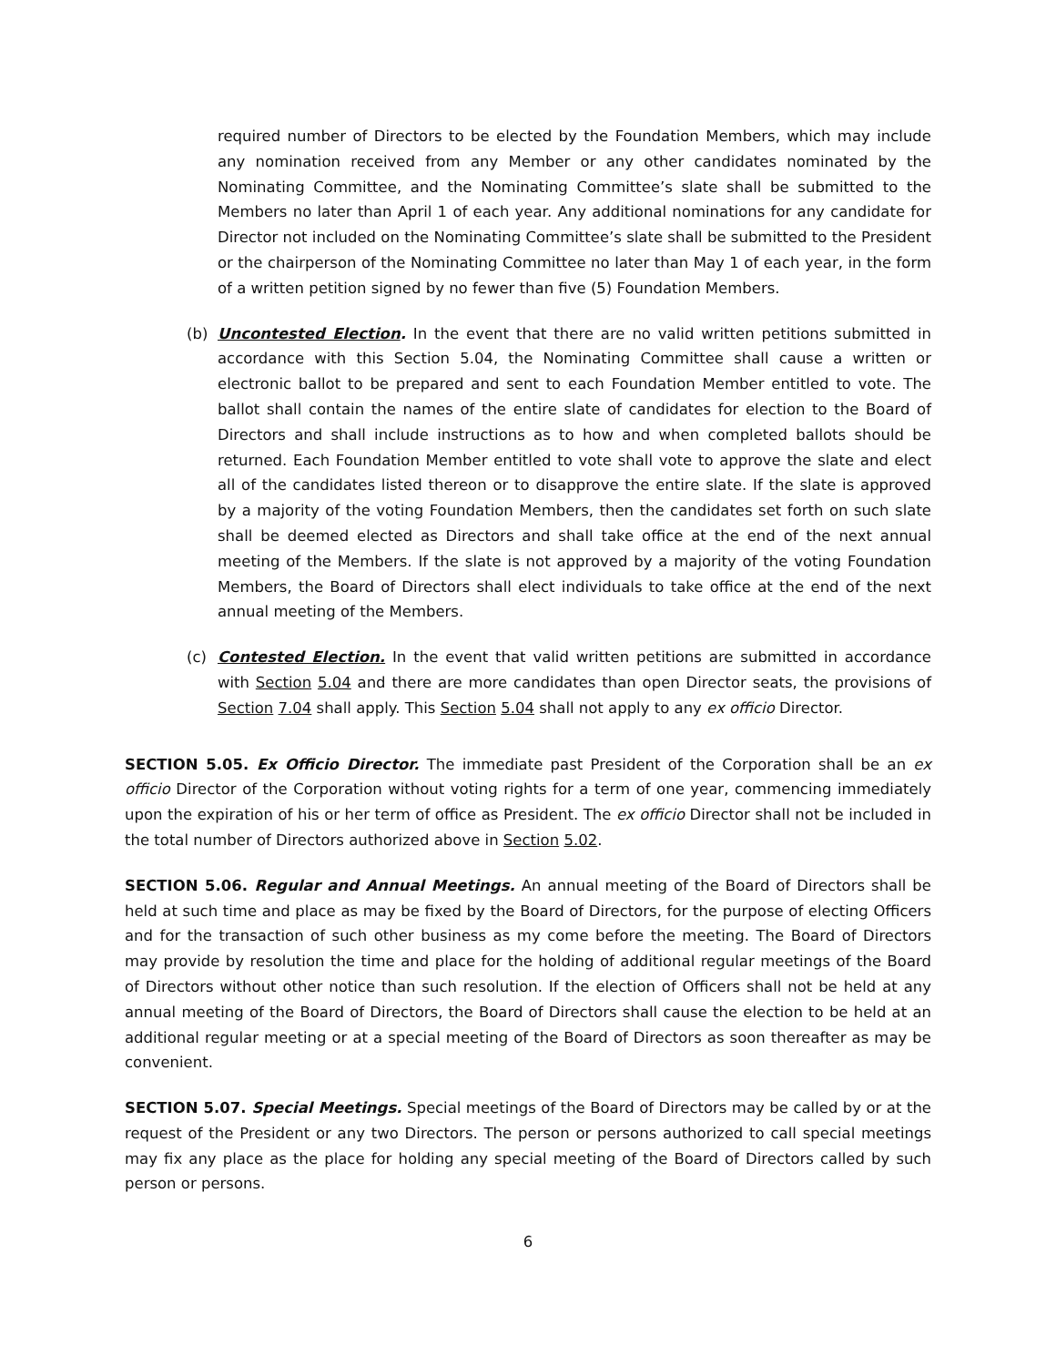required number of Directors to be elected by the Foundation Members, which may include any nomination received from any Member or any other candidates nominated by the Nominating Committee, and the Nominating Committee’s slate shall be submitted to the Members no later than April 1 of each year. Any additional nominations for any candidate for Director not included on the Nominating Committee’s slate shall be submitted to the President or the chairperson of the Nominating Committee no later than May 1 of each year, in the form of a written petition signed by no fewer than five (5) Foundation Members.
(b) Uncontested Election. In the event that there are no valid written petitions submitted in accordance with this Section 5.04, the Nominating Committee shall cause a written or electronic ballot to be prepared and sent to each Foundation Member entitled to vote. The ballot shall contain the names of the entire slate of candidates for election to the Board of Directors and shall include instructions as to how and when completed ballots should be returned. Each Foundation Member entitled to vote shall vote to approve the slate and elect all of the candidates listed thereon or to disapprove the entire slate. If the slate is approved by a majority of the voting Foundation Members, then the candidates set forth on such slate shall be deemed elected as Directors and shall take office at the end of the next annual meeting of the Members. If the slate is not approved by a majority of the voting Foundation Members, the Board of Directors shall elect individuals to take office at the end of the next annual meeting of the Members.
(c) Contested Election. In the event that valid written petitions are submitted in accordance with Section 5.04 and there are more candidates than open Director seats, the provisions of Section 7.04 shall apply. This Section 5.04 shall not apply to any ex officio Director.
SECTION 5.05. Ex Officio Director. The immediate past President of the Corporation shall be an ex officio Director of the Corporation without voting rights for a term of one year, commencing immediately upon the expiration of his or her term of office as President. The ex officio Director shall not be included in the total number of Directors authorized above in Section 5.02.
SECTION 5.06. Regular and Annual Meetings. An annual meeting of the Board of Directors shall be held at such time and place as may be fixed by the Board of Directors, for the purpose of electing Officers and for the transaction of such other business as my come before the meeting. The Board of Directors may provide by resolution the time and place for the holding of additional regular meetings of the Board of Directors without other notice than such resolution. If the election of Officers shall not be held at any annual meeting of the Board of Directors, the Board of Directors shall cause the election to be held at an additional regular meeting or at a special meeting of the Board of Directors as soon thereafter as may be convenient.
SECTION 5.07. Special Meetings. Special meetings of the Board of Directors may be called by or at the request of the President or any two Directors. The person or persons authorized to call special meetings may fix any place as the place for holding any special meeting of the Board of Directors called by such person or persons.
6